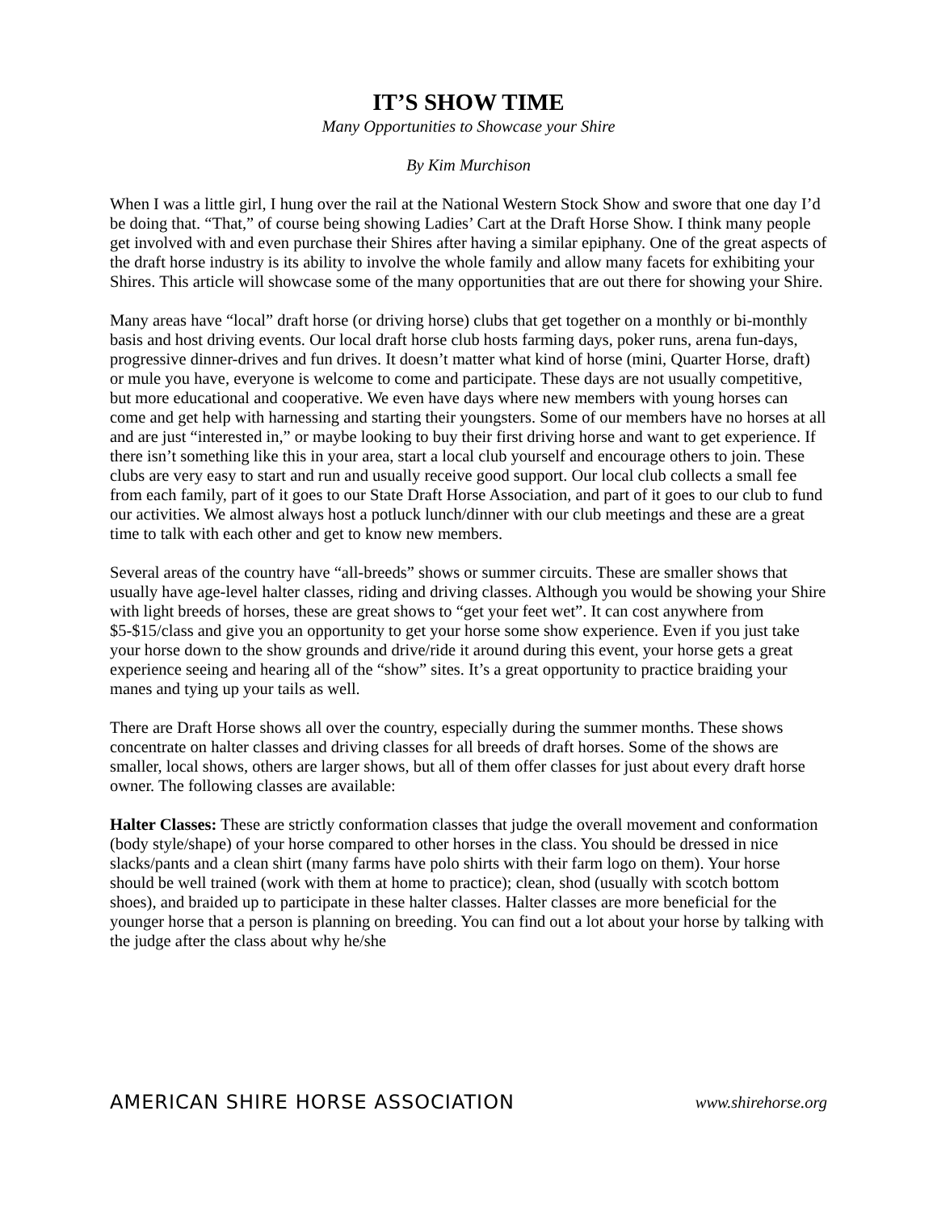IT’S SHOW TIME
Many Opportunities to Showcase your Shire
By Kim Murchison
When I was a little girl, I hung over the rail at the National Western Stock Show and swore that one day I’d be doing that. “That,” of course being showing Ladies’ Cart at the Draft Horse Show. I think many people get involved with and even purchase their Shires after having a similar epiphany. One of the great aspects of the draft horse industry is its ability to involve the whole family and allow many facets for exhibiting your Shires. This article will showcase some of the many opportunities that are out there for showing your Shire.
Many areas have “local” draft horse (or driving horse) clubs that get together on a monthly or bi-monthly basis and host driving events. Our local draft horse club hosts farming days, poker runs, arena fun-days, progressive dinner-drives and fun drives. It doesn’t matter what kind of horse (mini, Quarter Horse, draft) or mule you have, everyone is welcome to come and participate. These days are not usually competitive, but more educational and cooperative. We even have days where new members with young horses can come and get help with harnessing and starting their youngsters. Some of our members have no horses at all and are just “interested in,” or maybe looking to buy their first driving horse and want to get experience. If there isn’t something like this in your area, start a local club yourself and encourage others to join. These clubs are very easy to start and run and usually receive good support. Our local club collects a small fee from each family, part of it goes to our State Draft Horse Association, and part of it goes to our club to fund our activities. We almost always host a potluck lunch/dinner with our club meetings and these are a great time to talk with each other and get to know new members.
Several areas of the country have “all-breeds” shows or summer circuits. These are smaller shows that usually have age-level halter classes, riding and driving classes. Although you would be showing your Shire with light breeds of horses, these are great shows to “get your feet wet”. It can cost anywhere from $5-$15/class and give you an opportunity to get your horse some show experience. Even if you just take your horse down to the show grounds and drive/ride it around during this event, your horse gets a great experience seeing and hearing all of the “show” sites. It’s a great opportunity to practice braiding your manes and tying up your tails as well.
There are Draft Horse shows all over the country, especially during the summer months. These shows concentrate on halter classes and driving classes for all breeds of draft horses. Some of the shows are smaller, local shows, others are larger shows, but all of them offer classes for just about every draft horse owner. The following classes are available:
Halter Classes: These are strictly conformation classes that judge the overall movement and conformation (body style/shape) of your horse compared to other horses in the class. You should be dressed in nice slacks/pants and a clean shirt (many farms have polo shirts with their farm logo on them). Your horse should be well trained (work with them at home to practice); clean, shod (usually with scotch bottom shoes), and braided up to participate in these halter classes. Halter classes are more beneficial for the younger horse that a person is planning on breeding. You can find out a lot about your horse by talking with the judge after the class about why he/she
AMERICAN SHIRE HORSE ASSOCIATION www.shirehorse.org